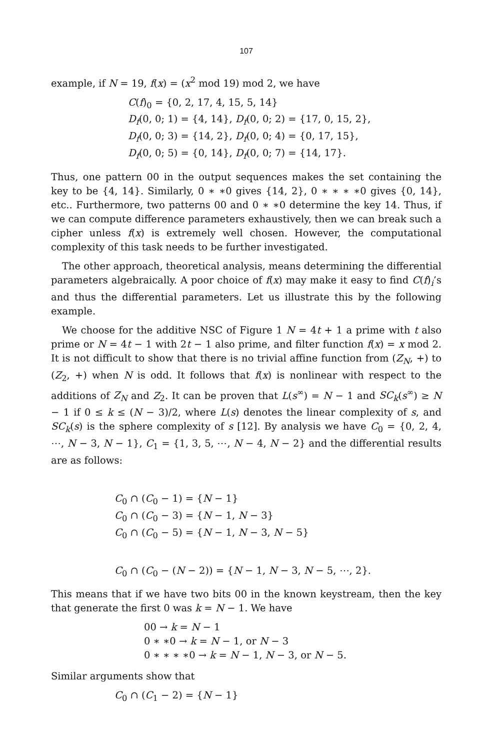107
example, if N = 19, f(x) = (x<sup>2</sup> mod 19) mod 2, we have
C(f)<sub>0</sub> = {0, 2, 17, 4, 15, 5, 14}
D<sub>f</sub>(0, 0; 1) = {4, 14}, D<sub>f</sub>(0, 0; 2) = {17, 0, 15, 2},
D<sub>f</sub>(0, 0; 3) = {14, 2}, D<sub>f</sub>(0, 0; 4) = {0, 17, 15},
D<sub>f</sub>(0, 0; 5) = {0, 14}, D<sub>f</sub>(0, 0; 7) = {14, 17}.
Thus, one pattern 00 in the output sequences makes the set containing the key to be {4, 14}. Similarly, 0 ∗ ∗0 gives {14, 2}, 0 ∗ ∗ ∗ ∗0 gives {0, 14}, etc.. Furthermore, two patterns 00 and 0 ∗ ∗0 determine the key 14. Thus, if we can compute difference parameters exhaustively, then we can break such a cipher unless f(x) is extremely well chosen. However, the computational complexity of this task needs to be further investigated.
The other approach, theoretical analysis, means determining the differential parameters algebraically. A poor choice of f(x) may make it easy to find C(f)<sub>i</sub>’s and thus the differential parameters. Let us illustrate this by the following example.
We choose for the additive NSC of Figure 1 N = 4t + 1 a prime with t also prime or N = 4t − 1 with 2t − 1 also prime, and filter function f(x) = x mod 2. It is not difficult to show that there is no trivial affine function from (Z<sub>N</sub>, +) to (Z<sub>2</sub>, +) when N is odd. It follows that f(x) is nonlinear with respect to the additions of Z<sub>N</sub> and Z<sub>2</sub>. It can be proven that L(s<sup>∞</sup>) = N − 1 and SC<sub>k</sub>(s<sup>∞</sup>) ≥ N − 1 if 0 ≤ k ≤ (N − 3)/2, where L(s) denotes the linear complexity of s, and SC<sub>k</sub>(s) is the sphere complexity of s [12]. By analysis we have C<sub>0</sub> = {0, 2, 4, ⋯, N − 3, N − 1}, C<sub>1</sub> = {1, 3, 5, ⋯, N − 4, N − 2} and the differential results are as follows:
C<sub>0</sub> ∩ (C<sub>0</sub> − 1) = {N − 1}
C<sub>0</sub> ∩ (C<sub>0</sub> − 3) = {N − 1, N − 3}
C<sub>0</sub> ∩ (C<sub>0</sub> − 5) = {N − 1, N − 3, N − 5}
C<sub>0</sub> ∩ (C<sub>0</sub> − (N − 2)) = {N − 1, N − 3, N − 5, ⋯, 2}.
This means that if we have two bits 00 in the known keystream, then the key that generate the first 0 was k = N − 1. We have
00 → k = N − 1
0 ∗ ∗0 → k = N − 1, or N − 3
0 ∗ ∗ ∗ ∗0 → k = N − 1, N − 3, or N − 5.
Similar arguments show that
C<sub>0</sub> ∩ (C<sub>1</sub> − 2) = {N − 1}